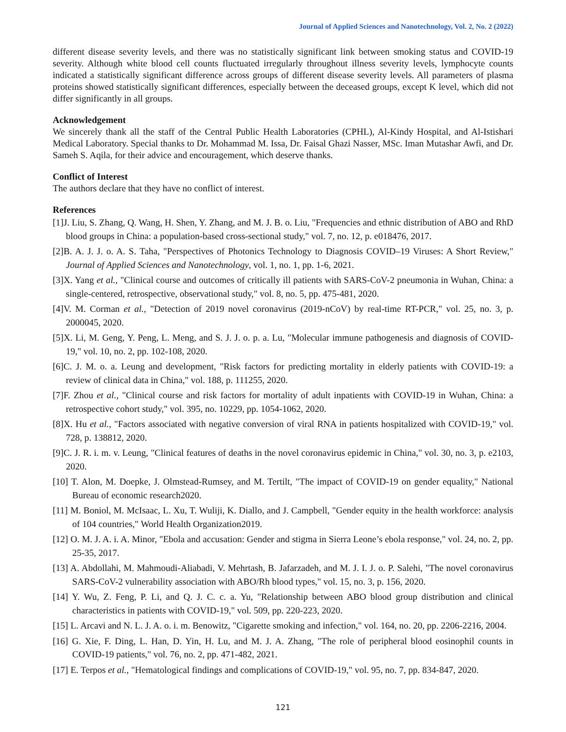Journal of Applied Sciences and Nanotechnology, Vol. 2, No. 2 (2022)
different disease severity levels, and there was no statistically significant link between smoking status and COVID-19 severity. Although white blood cell counts fluctuated irregularly throughout illness severity levels, lymphocyte counts indicated a statistically significant difference across groups of different disease severity levels. All parameters of plasma proteins showed statistically significant differences, especially between the deceased groups, except K level, which did not differ significantly in all groups.
Acknowledgement
We sincerely thank all the staff of the Central Public Health Laboratories (CPHL), Al-Kindy Hospital, and Al-Istishari Medical Laboratory. Special thanks to Dr. Mohammad M. Issa, Dr. Faisal Ghazi Nasser, MSc. Iman Mutashar Awfi, and Dr. Sameh S. Aqila, for their advice and encouragement, which deserve thanks.
Conflict of Interest
The authors declare that they have no conflict of interest.
References
[1]J. Liu, S. Zhang, Q. Wang, H. Shen, Y. Zhang, and M. J. B. o. Liu, "Frequencies and ethnic distribution of ABO and RhD blood groups in China: a population-based cross-sectional study," vol. 7, no. 12, p. e018476, 2017.
[2]B. A. J. J. o. A. S. Taha, "Perspectives of Photonics Technology to Diagnosis COVID–19 Viruses: A Short Review," Journal of Applied Sciences and Nanotechnology, vol. 1, no. 1, pp. 1-6, 2021.
[3]X. Yang et al., "Clinical course and outcomes of critically ill patients with SARS-CoV-2 pneumonia in Wuhan, China: a single-centered, retrospective, observational study," vol. 8, no. 5, pp. 475-481, 2020.
[4]V. M. Corman et al., "Detection of 2019 novel coronavirus (2019-nCoV) by real-time RT-PCR," vol. 25, no. 3, p. 2000045, 2020.
[5]X. Li, M. Geng, Y. Peng, L. Meng, and S. J. J. o. p. a. Lu, "Molecular immune pathogenesis and diagnosis of COVID-19," vol. 10, no. 2, pp. 102-108, 2020.
[6]C. J. M. o. a. Leung and development, "Risk factors for predicting mortality in elderly patients with COVID-19: a review of clinical data in China," vol. 188, p. 111255, 2020.
[7]F. Zhou et al., "Clinical course and risk factors for mortality of adult inpatients with COVID-19 in Wuhan, China: a retrospective cohort study," vol. 395, no. 10229, pp. 1054-1062, 2020.
[8]X. Hu et al., "Factors associated with negative conversion of viral RNA in patients hospitalized with COVID-19," vol. 728, p. 138812, 2020.
[9]C. J. R. i. m. v. Leung, "Clinical features of deaths in the novel coronavirus epidemic in China," vol. 30, no. 3, p. e2103, 2020.
[10] T. Alon, M. Doepke, J. Olmstead-Rumsey, and M. Tertilt, "The impact of COVID-19 on gender equality," National Bureau of economic research2020.
[11] M. Boniol, M. McIsaac, L. Xu, T. Wuliji, K. Diallo, and J. Campbell, "Gender equity in the health workforce: analysis of 104 countries," World Health Organization2019.
[12] O. M. J. A. i. A. Minor, "Ebola and accusation: Gender and stigma in Sierra Leone’s ebola response," vol. 24, no. 2, pp. 25-35, 2017.
[13] A. Abdollahi, M. Mahmoudi-Aliabadi, V. Mehrtash, B. Jafarzadeh, and M. J. I. J. o. P. Salehi, "The novel coronavirus SARS-CoV-2 vulnerability association with ABO/Rh blood types," vol. 15, no. 3, p. 156, 2020.
[14] Y. Wu, Z. Feng, P. Li, and Q. J. C. c. a. Yu, "Relationship between ABO blood group distribution and clinical characteristics in patients with COVID-19," vol. 509, pp. 220-223, 2020.
[15] L. Arcavi and N. L. J. A. o. i. m. Benowitz, "Cigarette smoking and infection," vol. 164, no. 20, pp. 2206-2216, 2004.
[16] G. Xie, F. Ding, L. Han, D. Yin, H. Lu, and M. J. A. Zhang, "The role of peripheral blood eosinophil counts in COVID-19 patients," vol. 76, no. 2, pp. 471-482, 2021.
[17] E. Terpos et al., "Hematological findings and complications of COVID-19," vol. 95, no. 7, pp. 834-847, 2020.
121